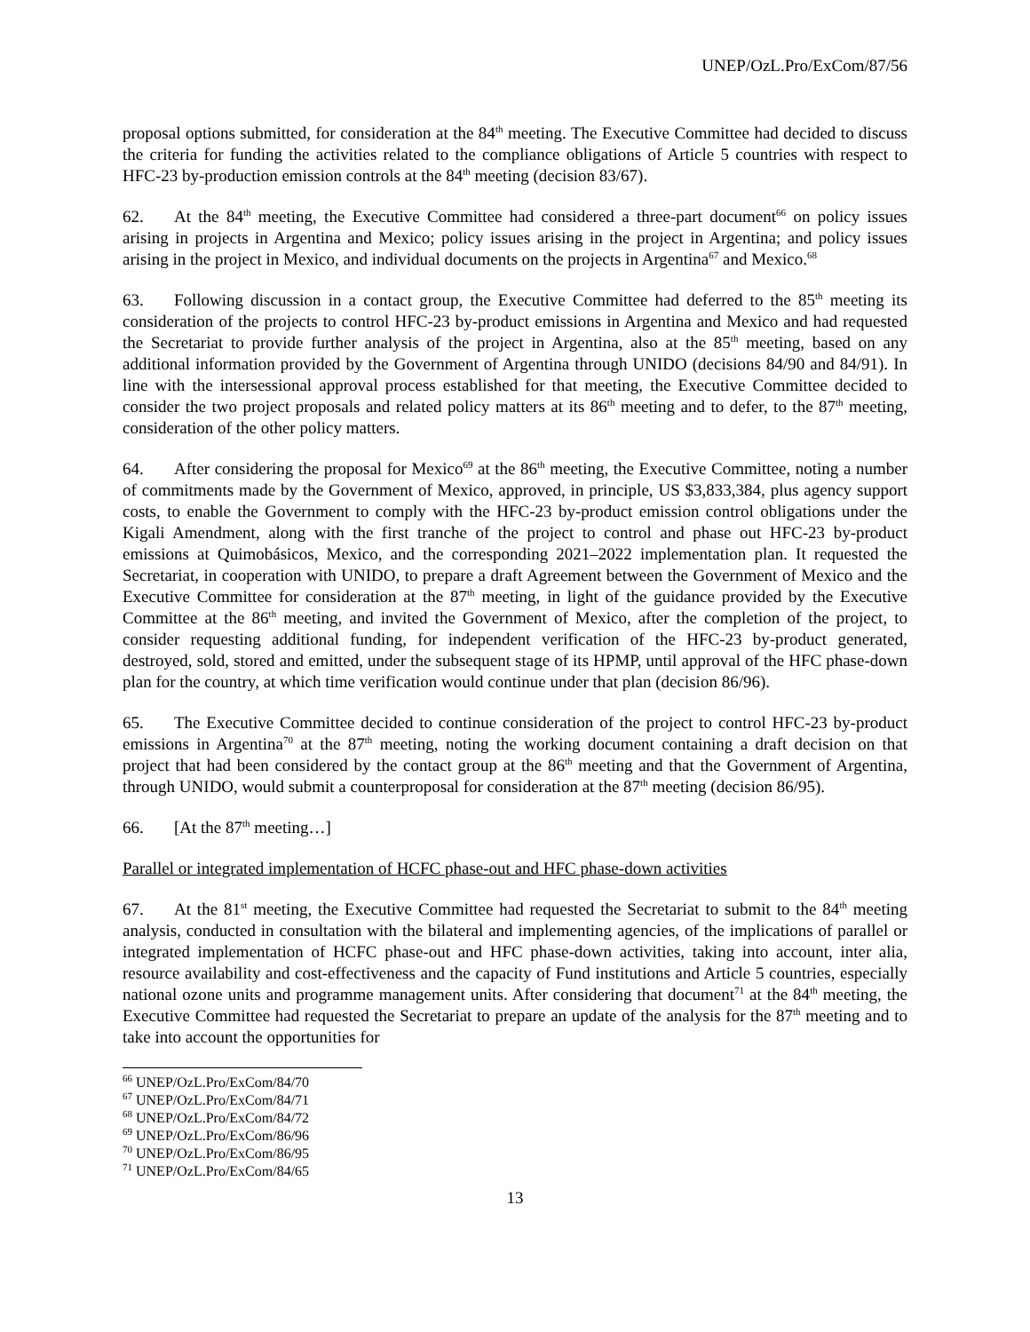UNEP/OzL.Pro/ExCom/87/56
proposal options submitted, for consideration at the 84<sup>th</sup> meeting. The Executive Committee had decided to discuss the criteria for funding the activities related to the compliance obligations of Article 5 countries with respect to HFC-23 by-production emission controls at the 84<sup>th</sup> meeting (decision 83/67).
62. At the 84<sup>th</sup> meeting, the Executive Committee had considered a three-part document<sup>66</sup> on policy issues arising in projects in Argentina and Mexico; policy issues arising in the project in Argentina; and policy issues arising in the project in Mexico, and individual documents on the projects in Argentina<sup>67</sup> and Mexico.<sup>68</sup>
63. Following discussion in a contact group, the Executive Committee had deferred to the 85<sup>th</sup> meeting its consideration of the projects to control HFC-23 by-product emissions in Argentina and Mexico and had requested the Secretariat to provide further analysis of the project in Argentina, also at the 85<sup>th</sup> meeting, based on any additional information provided by the Government of Argentina through UNIDO (decisions 84/90 and 84/91). In line with the intersessional approval process established for that meeting, the Executive Committee decided to consider the two project proposals and related policy matters at its 86<sup>th</sup> meeting and to defer, to the 87<sup>th</sup> meeting, consideration of the other policy matters.
64. After considering the proposal for Mexico<sup>69</sup> at the 86<sup>th</sup> meeting, the Executive Committee, noting a number of commitments made by the Government of Mexico, approved, in principle, US $3,833,384, plus agency support costs, to enable the Government to comply with the HFC-23 by-product emission control obligations under the Kigali Amendment, along with the first tranche of the project to control and phase out HFC-23 by-product emissions at Quimobásicos, Mexico, and the corresponding 2021–2022 implementation plan. It requested the Secretariat, in cooperation with UNIDO, to prepare a draft Agreement between the Government of Mexico and the Executive Committee for consideration at the 87<sup>th</sup> meeting, in light of the guidance provided by the Executive Committee at the 86<sup>th</sup> meeting, and invited the Government of Mexico, after the completion of the project, to consider requesting additional funding, for independent verification of the HFC-23 by-product generated, destroyed, sold, stored and emitted, under the subsequent stage of its HPMP, until approval of the HFC phase-down plan for the country, at which time verification would continue under that plan (decision 86/96).
65. The Executive Committee decided to continue consideration of the project to control HFC-23 by-product emissions in Argentina<sup>70</sup> at the 87<sup>th</sup> meeting, noting the working document containing a draft decision on that project that had been considered by the contact group at the 86<sup>th</sup> meeting and that the Government of Argentina, through UNIDO, would submit a counterproposal for consideration at the 87<sup>th</sup> meeting (decision 86/95).
66. [At the 87<sup>th</sup> meeting…]
Parallel or integrated implementation of HCFC phase-out and HFC phase-down activities
67. At the 81<sup>st</sup> meeting, the Executive Committee had requested the Secretariat to submit to the 84<sup>th</sup> meeting analysis, conducted in consultation with the bilateral and implementing agencies, of the implications of parallel or integrated implementation of HCFC phase-out and HFC phase-down activities, taking into account, inter alia, resource availability and cost-effectiveness and the capacity of Fund institutions and Article 5 countries, especially national ozone units and programme management units. After considering that document<sup>71</sup> at the 84<sup>th</sup> meeting, the Executive Committee had requested the Secretariat to prepare an update of the analysis for the 87<sup>th</sup> meeting and to take into account the opportunities for
<sup>66</sup> UNEP/OzL.Pro/ExCom/84/70
<sup>67</sup> UNEP/OzL.Pro/ExCom/84/71
<sup>68</sup> UNEP/OzL.Pro/ExCom/84/72
<sup>69</sup> UNEP/OzL.Pro/ExCom/86/96
<sup>70</sup> UNEP/OzL.Pro/ExCom/86/95
<sup>71</sup> UNEP/OzL.Pro/ExCom/84/65
13